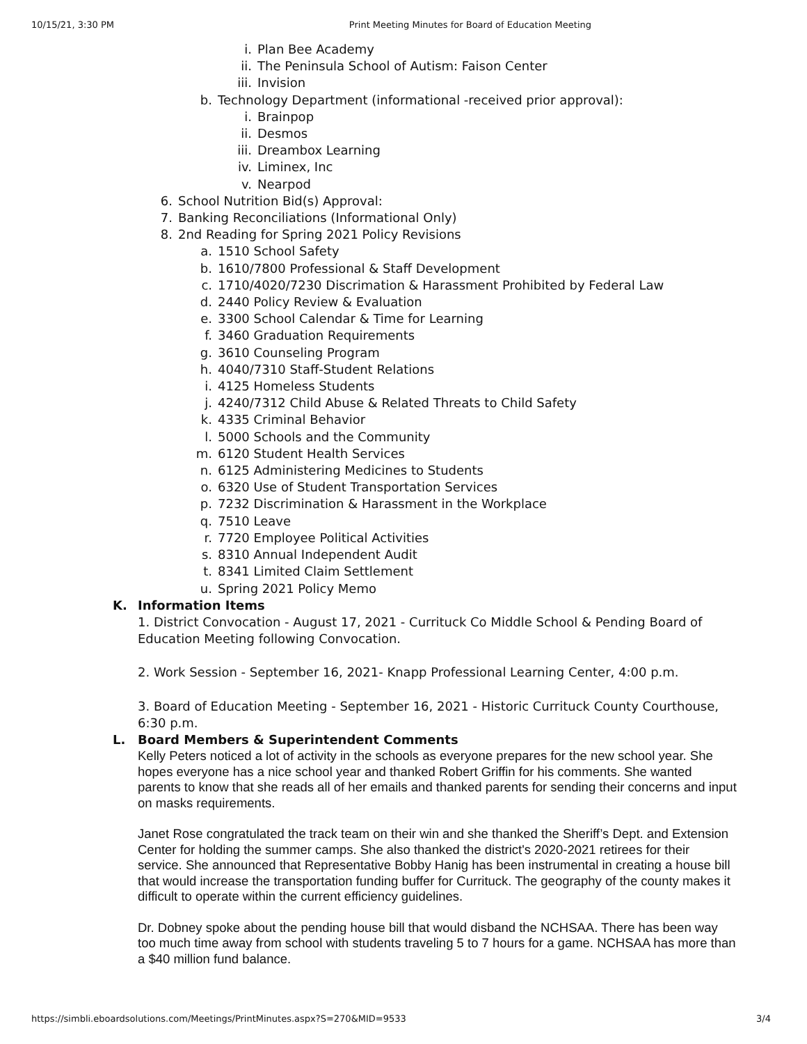10/15/21, 3:30 PM Print Meeting Minutes for Board of Education Meeting
i. Plan Bee Academy
ii. The Peninsula School of Autism: Faison Center
iii. Invision
b. Technology Department (informational -received prior approval):
i. Brainpop
ii. Desmos
iii. Dreambox Learning
iv. Liminex, Inc
v. Nearpod
6. School Nutrition Bid(s) Approval:
7. Banking Reconciliations (Informational Only)
8. 2nd Reading for Spring 2021 Policy Revisions
a. 1510 School Safety
b. 1610/7800 Professional & Staff Development
c. 1710/4020/7230 Discrimation & Harassment Prohibited by Federal Law
d. 2440 Policy Review & Evaluation
e. 3300 School Calendar & Time for Learning
f. 3460 Graduation Requirements
g. 3610 Counseling Program
h. 4040/7310 Staff-Student Relations
i. 4125 Homeless Students
j. 4240/7312 Child Abuse & Related Threats to Child Safety
k. 4335 Criminal Behavior
l. 5000 Schools and the Community
m. 6120 Student Health Services
n. 6125 Administering Medicines to Students
o. 6320 Use of Student Transportation Services
p. 7232 Discrimination & Harassment in the Workplace
q. 7510 Leave
r. 7720 Employee Political Activities
s. 8310 Annual Independent Audit
t. 8341 Limited Claim Settlement
u. Spring 2021 Policy Memo
K. Information Items
1. District Convocation - August 17, 2021 - Currituck Co Middle School & Pending Board of Education Meeting following Convocation.
2. Work Session - September 16, 2021- Knapp Professional Learning Center, 4:00 p.m.
3. Board of Education Meeting - September 16, 2021 - Historic Currituck County Courthouse, 6:30 p.m.
L. Board Members & Superintendent Comments
Kelly Peters noticed a lot of activity in the schools as everyone prepares for the new school year. She hopes everyone has a nice school year and thanked Robert Griffin for his comments. She wanted parents to know that she reads all of her emails and thanked parents for sending their concerns and input on masks requirements.
Janet Rose congratulated the track team on their win and she thanked the Sheriff’s Dept. and Extension Center for holding the summer camps. She also thanked the district's 2020-2021 retirees for their service. She announced that Representative Bobby Hanig has been instrumental in creating a house bill that would increase the transportation funding buffer for Currituck. The geography of the county makes it difficult to operate within the current efficiency guidelines.
Dr. Dobney spoke about the pending house bill that would disband the NCHSAA. There has been way too much time away from school with students traveling 5 to 7 hours for a game. NCHSAA has more than a $40 million fund balance.
https://simbli.eboardsolutions.com/Meetings/PrintMinutes.aspx?S=270&MID=9533 3/4